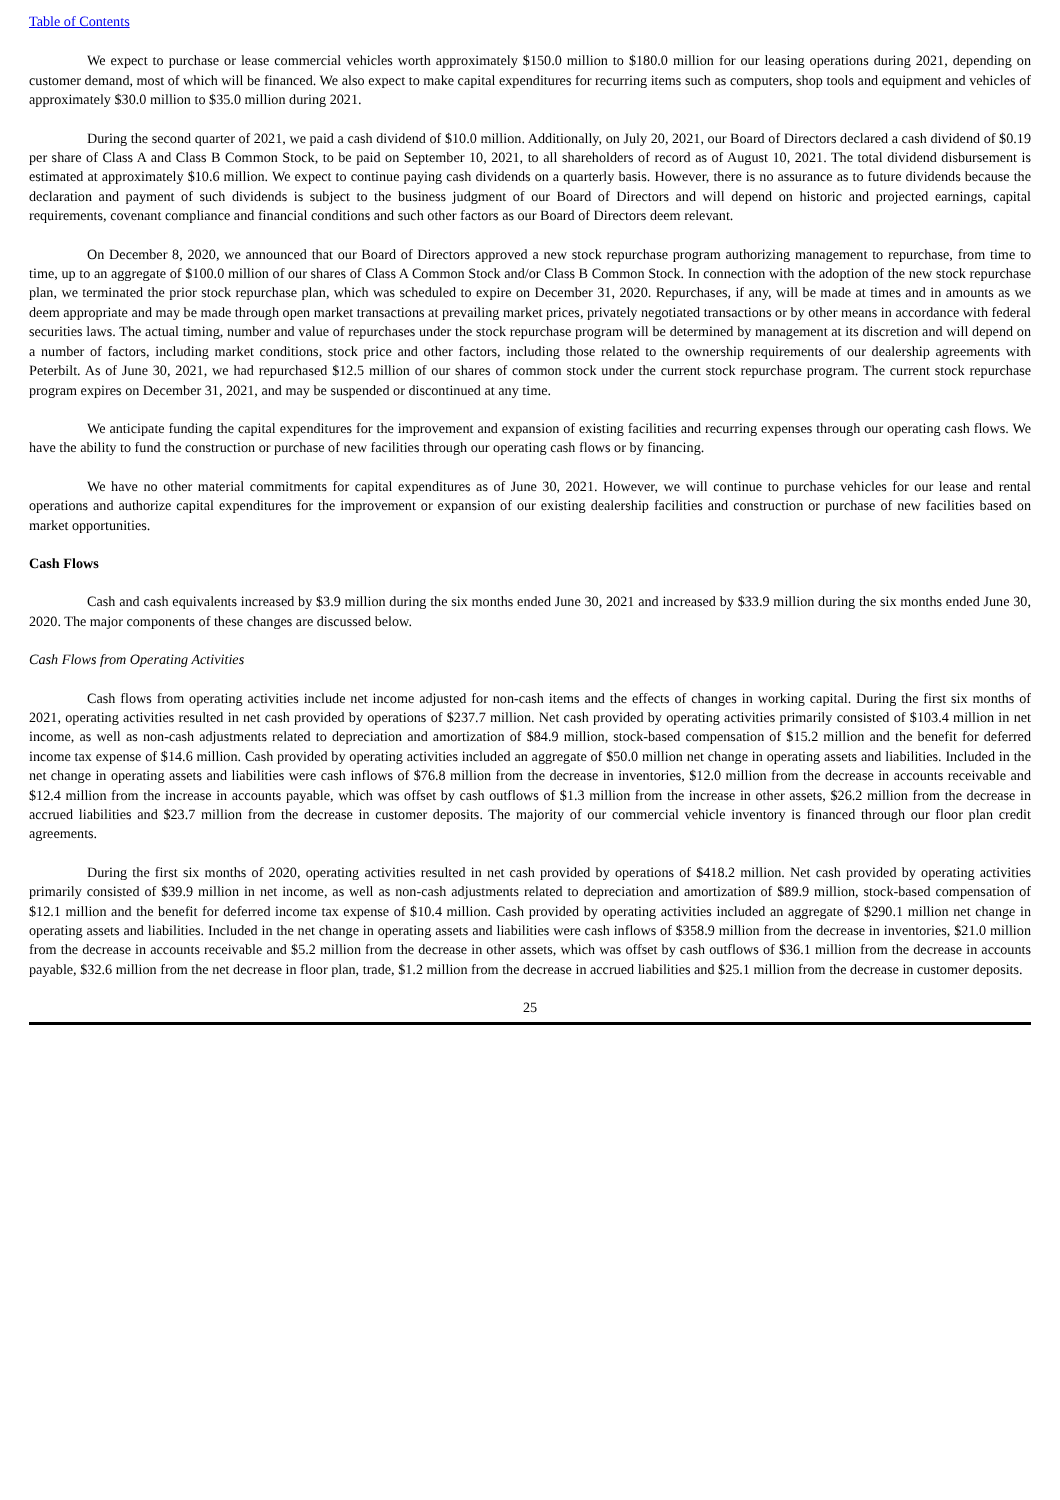Table of Contents
We expect to purchase or lease commercial vehicles worth approximately $150.0 million to $180.0 million for our leasing operations during 2021, depending on customer demand, most of which will be financed. We also expect to make capital expenditures for recurring items such as computers, shop tools and equipment and vehicles of approximately $30.0 million to $35.0 million during 2021.
During the second quarter of 2021, we paid a cash dividend of $10.0 million. Additionally, on July 20, 2021, our Board of Directors declared a cash dividend of $0.19 per share of Class A and Class B Common Stock, to be paid on September 10, 2021, to all shareholders of record as of August 10, 2021. The total dividend disbursement is estimated at approximately $10.6 million. We expect to continue paying cash dividends on a quarterly basis. However, there is no assurance as to future dividends because the declaration and payment of such dividends is subject to the business judgment of our Board of Directors and will depend on historic and projected earnings, capital requirements, covenant compliance and financial conditions and such other factors as our Board of Directors deem relevant.
On December 8, 2020, we announced that our Board of Directors approved a new stock repurchase program authorizing management to repurchase, from time to time, up to an aggregate of $100.0 million of our shares of Class A Common Stock and/or Class B Common Stock. In connection with the adoption of the new stock repurchase plan, we terminated the prior stock repurchase plan, which was scheduled to expire on December 31, 2020. Repurchases, if any, will be made at times and in amounts as we deem appropriate and may be made through open market transactions at prevailing market prices, privately negotiated transactions or by other means in accordance with federal securities laws. The actual timing, number and value of repurchases under the stock repurchase program will be determined by management at its discretion and will depend on a number of factors, including market conditions, stock price and other factors, including those related to the ownership requirements of our dealership agreements with Peterbilt. As of June 30, 2021, we had repurchased $12.5 million of our shares of common stock under the current stock repurchase program. The current stock repurchase program expires on December 31, 2021, and may be suspended or discontinued at any time.
We anticipate funding the capital expenditures for the improvement and expansion of existing facilities and recurring expenses through our operating cash flows. We have the ability to fund the construction or purchase of new facilities through our operating cash flows or by financing.
We have no other material commitments for capital expenditures as of June 30, 2021. However, we will continue to purchase vehicles for our lease and rental operations and authorize capital expenditures for the improvement or expansion of our existing dealership facilities and construction or purchase of new facilities based on market opportunities.
Cash Flows
Cash and cash equivalents increased by $3.9 million during the six months ended June 30, 2021 and increased by $33.9 million during the six months ended June 30, 2020. The major components of these changes are discussed below.
Cash Flows from Operating Activities
Cash flows from operating activities include net income adjusted for non-cash items and the effects of changes in working capital. During the first six months of 2021, operating activities resulted in net cash provided by operations of $237.7 million. Net cash provided by operating activities primarily consisted of $103.4 million in net income, as well as non-cash adjustments related to depreciation and amortization of $84.9 million, stock-based compensation of $15.2 million and the benefit for deferred income tax expense of $14.6 million. Cash provided by operating activities included an aggregate of $50.0 million net change in operating assets and liabilities. Included in the net change in operating assets and liabilities were cash inflows of $76.8 million from the decrease in inventories, $12.0 million from the decrease in accounts receivable and $12.4 million from the increase in accounts payable, which was offset by cash outflows of $1.3 million from the increase in other assets, $26.2 million from the decrease in accrued liabilities and $23.7 million from the decrease in customer deposits. The majority of our commercial vehicle inventory is financed through our floor plan credit agreements.
During the first six months of 2020, operating activities resulted in net cash provided by operations of $418.2 million. Net cash provided by operating activities primarily consisted of $39.9 million in net income, as well as non-cash adjustments related to depreciation and amortization of $89.9 million, stock-based compensation of $12.1 million and the benefit for deferred income tax expense of $10.4 million. Cash provided by operating activities included an aggregate of $290.1 million net change in operating assets and liabilities. Included in the net change in operating assets and liabilities were cash inflows of $358.9 million from the decrease in inventories, $21.0 million from the decrease in accounts receivable and $5.2 million from the decrease in other assets, which was offset by cash outflows of $36.1 million from the decrease in accounts payable, $32.6 million from the net decrease in floor plan, trade, $1.2 million from the decrease in accrued liabilities and $25.1 million from the decrease in customer deposits.
25